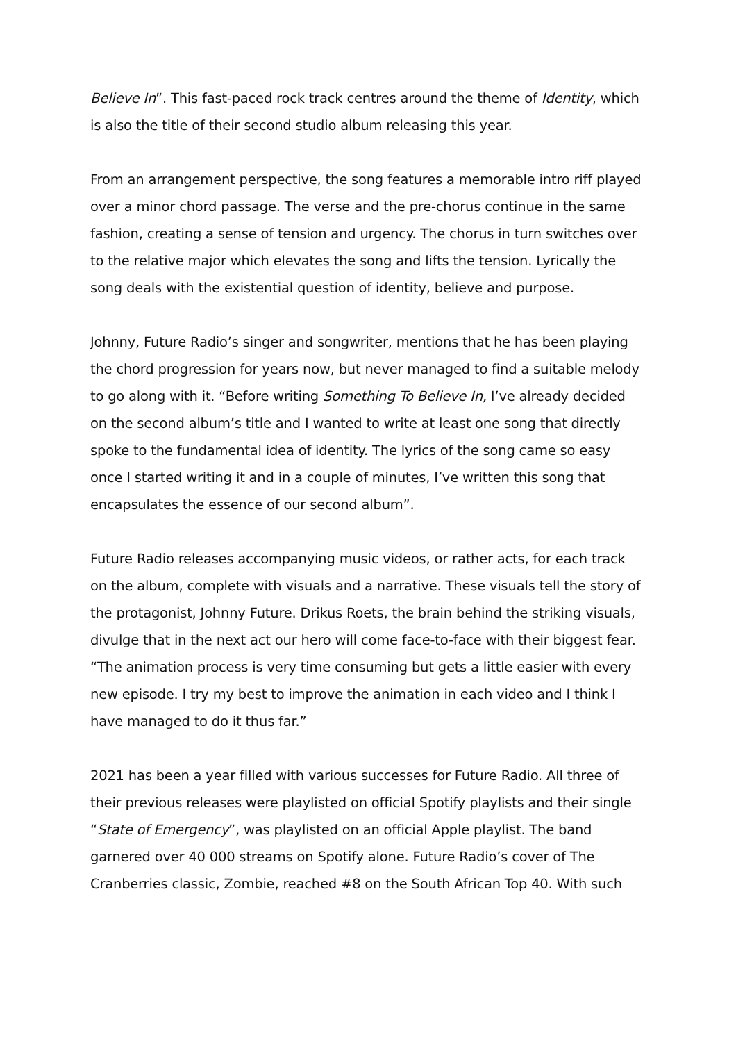Believe In”. This fast-paced rock track centres around the theme of Identity, which is also the title of their second studio album releasing this year.
From an arrangement perspective, the song features a memorable intro riff played over a minor chord passage. The verse and the pre-chorus continue in the same fashion, creating a sense of tension and urgency. The chorus in turn switches over to the relative major which elevates the song and lifts the tension. Lyrically the song deals with the existential question of identity, believe and purpose.
Johnny, Future Radio’s singer and songwriter, mentions that he has been playing the chord progression for years now, but never managed to find a suitable melody to go along with it. “Before writing Something To Believe In, I’ve already decided on the second album’s title and I wanted to write at least one song that directly spoke to the fundamental idea of identity. The lyrics of the song came so easy once I started writing it and in a couple of minutes, I’ve written this song that encapsulates the essence of our second album”.
Future Radio releases accompanying music videos, or rather acts, for each track on the album, complete with visuals and a narrative. These visuals tell the story of the protagonist, Johnny Future. Drikus Roets, the brain behind the striking visuals, divulge that in the next act our hero will come face-to-face with their biggest fear. “The animation process is very time consuming but gets a little easier with every new episode. I try my best to improve the animation in each video and I think I have managed to do it thus far.”
2021 has been a year filled with various successes for Future Radio. All three of their previous releases were playlisted on official Spotify playlists and their single “State of Emergency”, was playlisted on an official Apple playlist. The band garnered over 40 000 streams on Spotify alone. Future Radio’s cover of The Cranberries classic, Zombie, reached #8 on the South African Top 40. With such